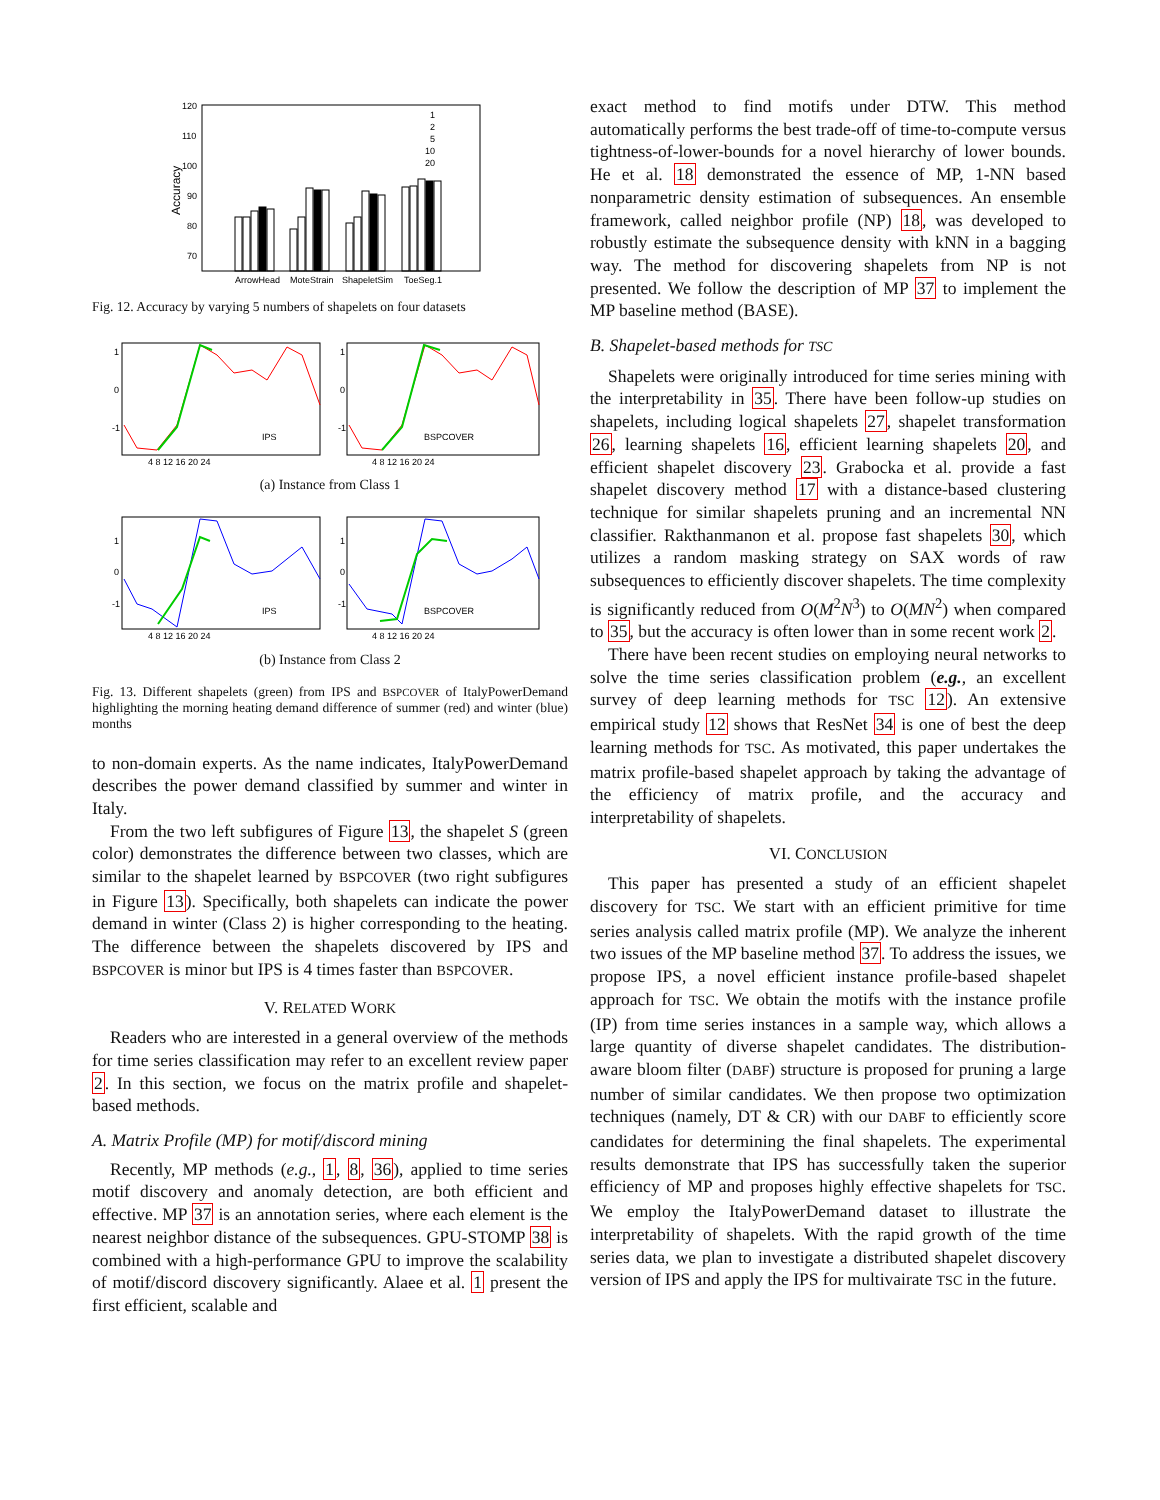120
110
100
90
80
70
Accuracy
1
2
5
10
20
ArrowHead
MoteStrain
ShapeletSim
ToeSeg.1
Fig. 12. Accuracy by varying 5 numbers of shapelets on four datasets
IPS
BSPCOVER
1
0
-1
1
0
-1
4 8 12 16 20 24
4 8 12 16 20 24
(a) Instance from Class 1
IPS
BSPCOVER
1
0
-1
1
0
-1
4 8 12 16 20 24
4 8 12 16 20 24
(b) Instance from Class 2
Fig. 13. Different shapelets (green) from IPS and BSPCOVER of ItalyPowerDemand highlighting the morning heating demand difference of summer (red) and winter (blue) months
to non-domain experts. As the name indicates, ItalyPowerDemand describes the power demand classified by summer and winter in Italy.
From the two left subfigures of Figure 13, the shapelet S (green color) demonstrates the difference between two classes, which are similar to the shapelet learned by BSPCOVER (two right subfigures in Figure 13). Specifically, both shapelets can indicate the power demand in winter (Class 2) is higher corresponding to the heating. The difference between the shapelets discovered by IPS and BSPCOVER is minor but IPS is 4 times faster than BSPCOVER.
V. RELATED WORK
Readers who are interested in a general overview of the methods for time series classification may refer to an excellent review paper 2. In this section, we focus on the matrix profile and shapelet-based methods.
A. Matrix Profile (MP) for motif/discord mining
Recently, MP methods (e.g., 1, 8, 36), applied to time series motif discovery and anomaly detection, are both efficient and effective. MP 37 is an annotation series, where each element is the nearest neighbor distance of the subsequences. GPU-STOMP 38 is combined with a high-performance GPU to improve the scalability of motif/discord discovery significantly. Alaee et al. 1 present the first efficient, scalable and
exact method to find motifs under DTW. This method automatically performs the best trade-off of time-to-compute versus tightness-of-lower-bounds for a novel hierarchy of lower bounds. He et al. 18 demonstrated the essence of MP, 1-NN based nonparametric density estimation of subsequences. An ensemble framework, called neighbor profile (NP) 18, was developed to robustly estimate the subsequence density with kNN in a bagging way. The method for discovering shapelets from NP is not presented. We follow the description of MP 37 to implement the MP baseline method (BASE).
B. Shapelet-based methods for TSC
Shapelets were originally introduced for time series mining with the interpretability in 35. There have been follow-up studies on shapelets, including logical shapelets 27, shapelet transformation 26, learning shapelets 16, efficient learning shapelets 20, and efficient shapelet discovery 23. Grabocka et al. provide a fast shapelet discovery method 17 with a distance-based clustering technique for similar shapelets pruning and an incremental NN classifier. Rakthanmanon et al. propose fast shapelets 30, which utilizes a random masking strategy on SAX words of raw subsequences to efficiently discover shapelets. The time complexity is significantly reduced from O(M<sup>2</sup>N<sup>3</sup>) to O(MN<sup>2</sup>) when compared to 35, but the accuracy is often lower than in some recent work 2.
There have been recent studies on employing neural networks to solve the time series classification problem (e.g., an excellent survey of deep learning methods for TSC 12). An extensive empirical study 12 shows that ResNet 34 is one of best the deep learning methods for TSC. As motivated, this paper undertakes the matrix profile-based shapelet approach by taking the advantage of the efficiency of matrix profile, and the accuracy and interpretability of shapelets.
VI. CONCLUSION
This paper has presented a study of an efficient shapelet discovery for TSC. We start with an efficient primitive for time series analysis called matrix profile (MP). We analyze the inherent two issues of the MP baseline method 37. To address the issues, we propose IPS, a novel efficient instance profile-based shapelet approach for TSC. We obtain the motifs with the instance profile (IP) from time series instances in a sample way, which allows a large quantity of diverse shapelet candidates. The distribution-aware bloom filter (DABF) structure is proposed for pruning a large number of similar candidates. We then propose two optimization techniques (namely, DT & CR) with our DABF to efficiently score candidates for determining the final shapelets. The experimental results demonstrate that IPS has successfully taken the superior efficiency of MP and proposes highly effective shapelets for TSC. We employ the ItalyPowerDemand dataset to illustrate the interpretability of shapelets. With the rapid growth of the time series data, we plan to investigate a distributed shapelet discovery version of IPS and apply the IPS for multivairate TSC in the future.